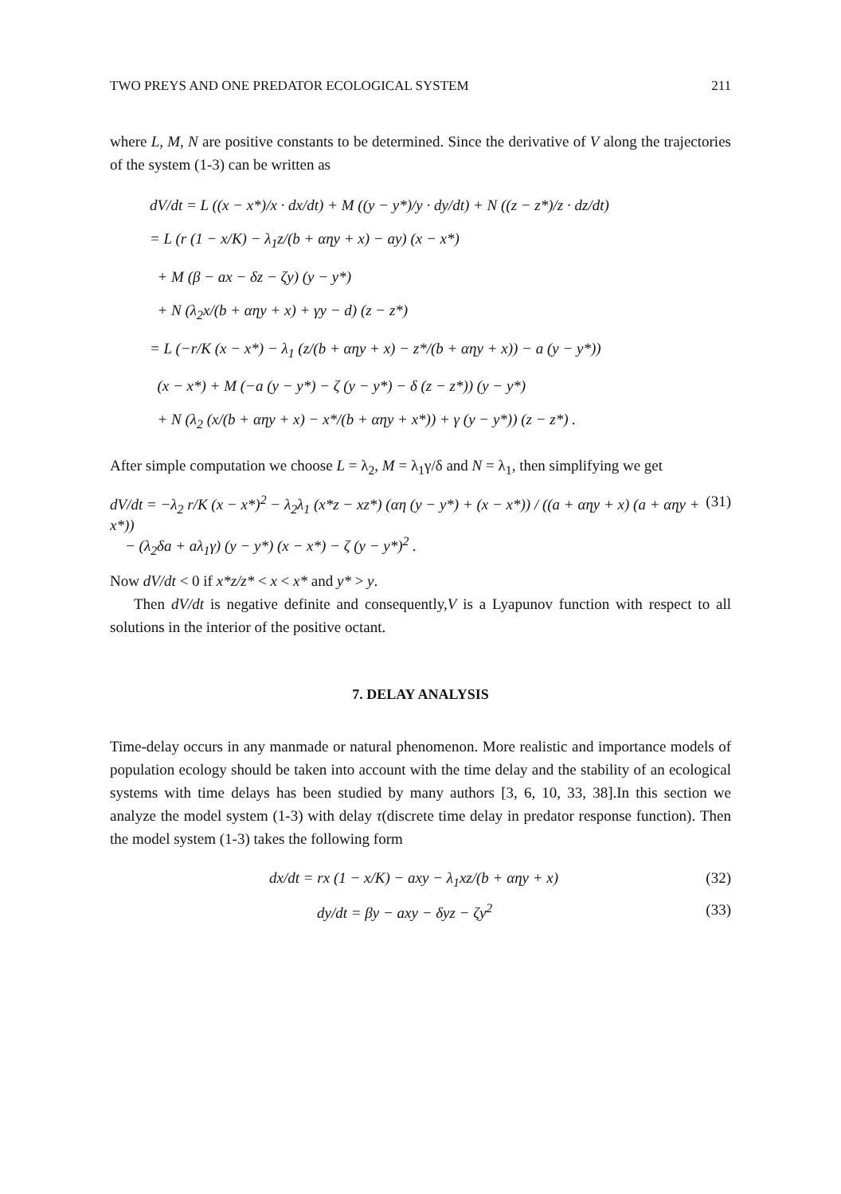TWO PREYS AND ONE PREDATOR ECOLOGICAL SYSTEM 211
where L, M, N are positive constants to be determined. Since the derivative of V along the trajectories of the system (1-3) can be written as
dV/dt = L ((x − x*)/x · dx/dt) + M ((y − y*)/y · dy/dt) + N ((z − z*)/z · dz/dt)
= L (r (1 − x/K) − λ<sub>1</sub>z/(b + αηy + x) − ay) (x − x*)
+ M (β − ax − δz − ζy) (y − y*)
+ N (λ<sub>2</sub>x/(b + αηy + x) + γy − d) (z − z*)
= L (−r/K (x − x*) − λ<sub>1</sub> (z/(b + αηy + x) − z*/(b + αηy + x)) − a (y − y*))
(x − x*) + M (−a (y − y*) − ζ (y − y*) − δ (z − z*)) (y − y*)
+ N (λ<sub>2</sub> (x/(b + αηy + x) − x*/(b + αηy + x*)) + γ (y − y*)) (z − z*) .
After simple computation we choose L = λ<sub>2</sub>, M = λ<sub>1</sub>γ/δ and N = λ<sub>1</sub>, then simplifying we get
dV/dt = −λ<sub>2</sub> r/K (x − x*)<sup>2</sup> − λ<sub>2</sub>λ<sub>1</sub> (x*z − xz*) (αη (y − y*) + (x − x*)) / ((a + αηy + x) (a + αηy + x*))
− (λ<sub>2</sub>δa + aλ<sub>1</sub>γ) (y − y*) (x − x*) − ζ (y − y*)<sup>2</sup> . (31)
Now dV/dt < 0 if x*z/z* < x < x* and y* > y.
Then dV/dt is negative definite and consequently,V is a Lyapunov function with respect to all solutions in the interior of the positive octant.
7. DELAY ANALYSIS
Time-delay occurs in any manmade or natural phenomenon. More realistic and importance models of population ecology should be taken into account with the time delay and the stability of an ecological systems with time delays has been studied by many authors [3, 6, 10, 33, 38].In this section we analyze the model system (1-3) with delay τ(discrete time delay in predator response function). Then the model system (1-3) takes the following form
dx/dt = rx (1 − x/K) − axy − λ<sub>1</sub>xz/(b + αηy + x) (32)
dy/dt = βy − axy − δyz − ζy<sup>2</sup> (33)